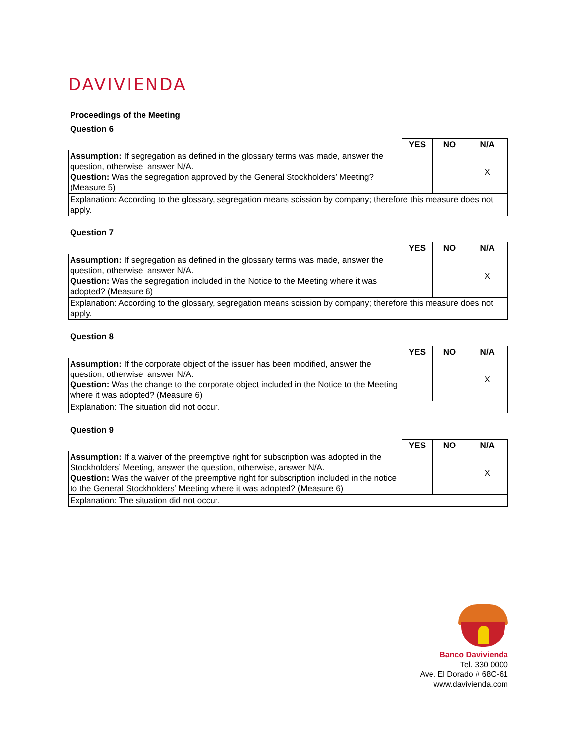DAVIVIENDA
Proceedings of the Meeting
Question 6
| | YES | NO | N/A |
| Assumption: If segregation as defined in the glossary terms was made, answer the question, otherwise, answer N/A. Question: Was the segregation approved by the General Stockholders’ Meeting? (Measure 5) | | | X |
| Explanation: According to the glossary, segregation means scission by company; therefore this measure does not apply. | | | |
Question 7
| | YES | NO | N/A |
| Assumption: If segregation as defined in the glossary terms was made, answer the question, otherwise, answer N/A. Question: Was the segregation included in the Notice to the Meeting where it was adopted? (Measure 6) | | | X |
| Explanation: According to the glossary, segregation means scission by company; therefore this measure does not apply. | | | |
Question 8
| | YES | NO | N/A |
| Assumption: If the corporate object of the issuer has been modified, answer the question, otherwise, answer N/A. Question: Was the change to the corporate object included in the Notice to the Meeting where it was adopted? (Measure 6) | | | X |
| Explanation: The situation did not occur. | | | |
Question 9
| | YES | NO | N/A |
| Assumption: If a waiver of the preemptive right for subscription was adopted in the Stockholders’ Meeting, answer the question, otherwise, answer N/A. Question: Was the waiver of the preemptive right for subscription included in the notice to the General Stockholders’ Meeting where it was adopted? (Measure 6) | | | X |
| Explanation: The situation did not occur. | | | |
Banco Davivienda
Tel. 330 0000
Ave. El Dorado # 68C-61
www.davivienda.com